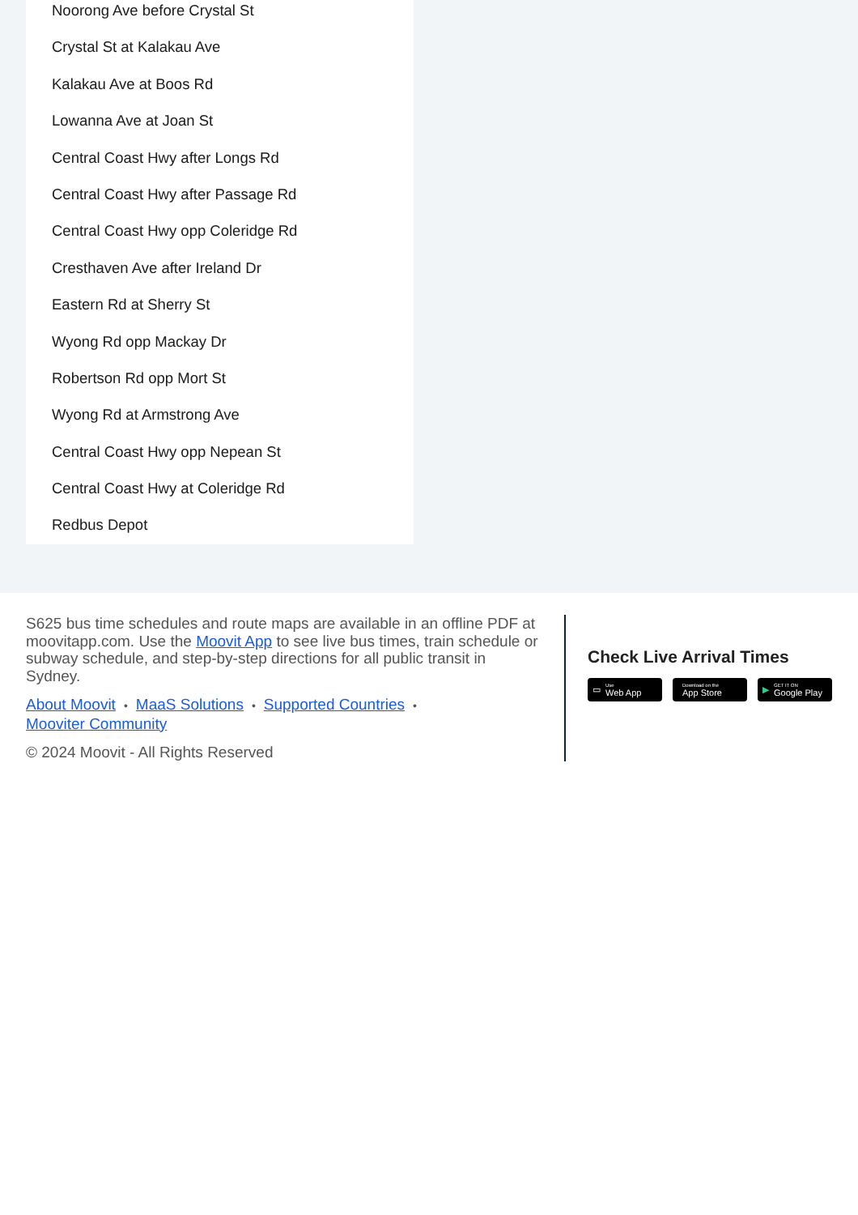Noorong Ave before Crystal St
Crystal St at Kalakau Ave
Kalakau Ave at Boos Rd
Lowanna Ave at Joan St
Central Coast Hwy after Longs Rd
Central Coast Hwy after Passage Rd
Central Coast Hwy opp Coleridge Rd
Cresthaven Ave after Ireland Dr
Eastern Rd at Sherry St
Wyong Rd opp Mackay Dr
Robertson Rd opp Mort St
Wyong Rd at Armstrong Ave
Central Coast Hwy opp Nepean St
Central Coast Hwy at Coleridge Rd
Redbus Depot
S625 bus time schedules and route maps are available in an offline PDF at moovitapp.com. Use the Moovit App to see live bus times, train schedule or subway schedule, and step-by-step directions for all public transit in Sydney.
About Moovit • MaaS Solutions • Supported Countries •
Mooviter Community
© 2024 Moovit - All Rights Reserved
Check Live Arrival Times
▭ Use
Web App
Download on the
App Store
▶ GET IT ON
Google Play